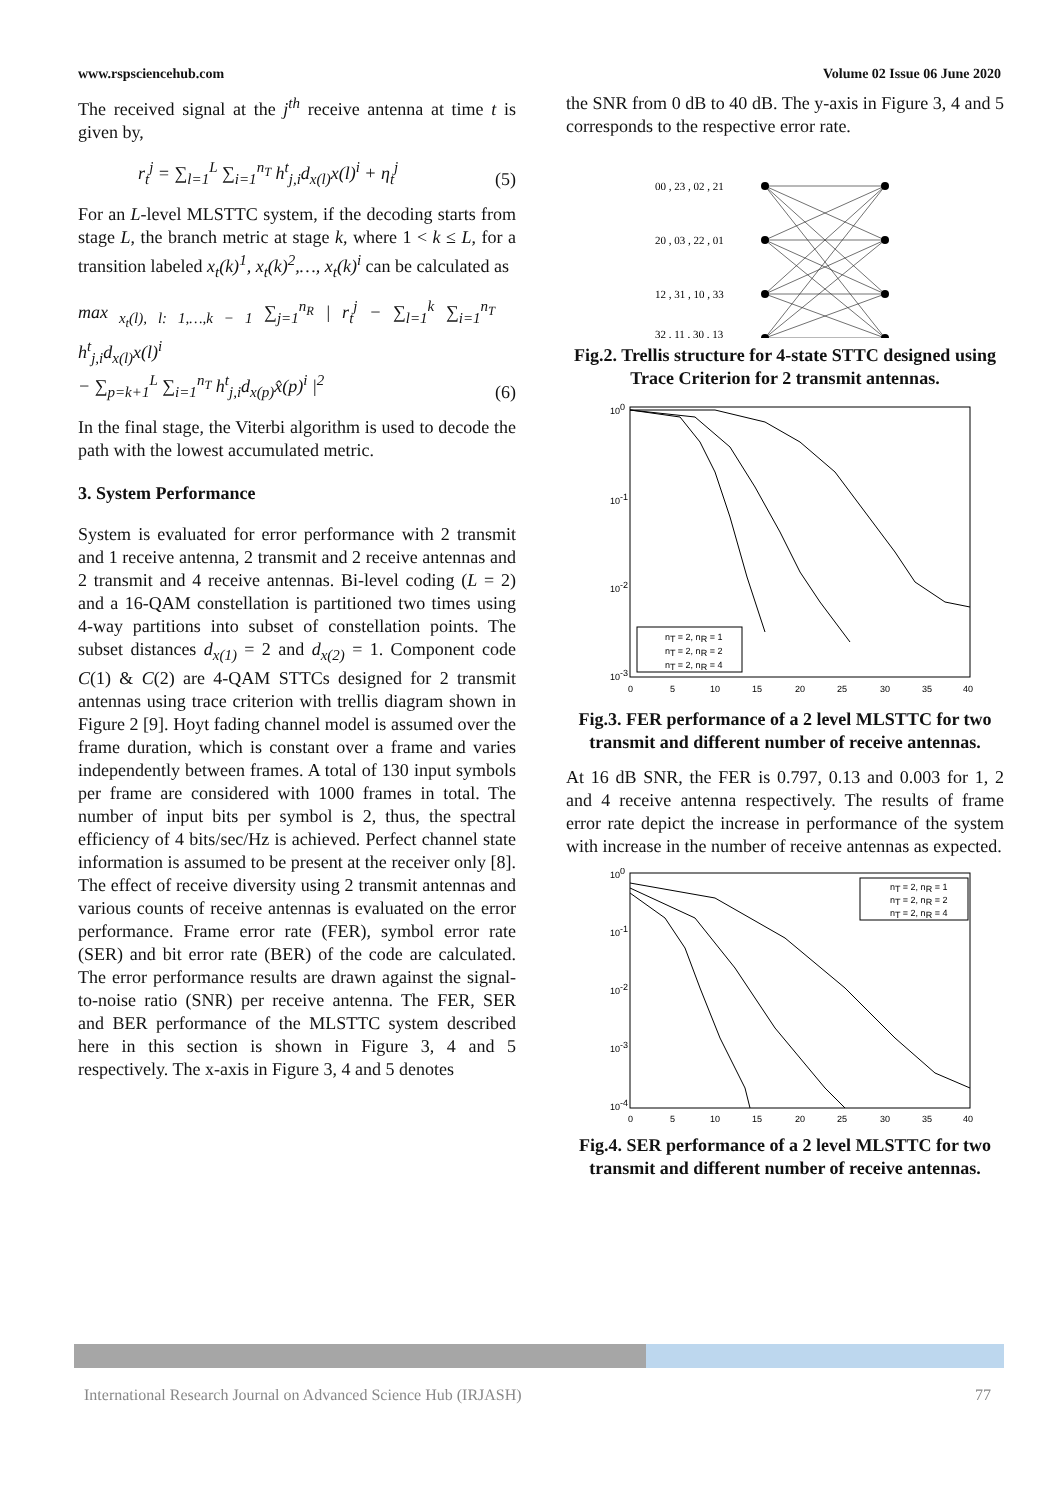www.rspsciencehub.com Volume 02 Issue 06 June 2020
The received signal at the j<sup>th</sup> receive antenna at time t is given by,
r<sub>t</sub><sup>j</sup> = ∑<sub>l=1</sub><sup>L</sup> ∑<sub>i=1</sub><sup>n<sub>T</sub></sup> h<sup>t</sup><sub>j,i</sub>d<sub>x(l)</sub>x(l)<sup>i</sup> + η<sub>t</sub><sup>j</sup> (5)
For an L-level MLSTTC system, if the decoding starts from stage L, the branch metric at stage k, where 1 < k ≤ L, for a transition labeled x<sub>t</sub>(k)<sup>1</sup>, x<sub>t</sub>(k)<sup>2</sup>,…, x<sub>t</sub>(k)<sup>i</sup> can be calculated as
max<sub>x<sub>t</sub>(l), l: 1,…,k − 1</sub> ∑<sub>j=1</sub><sup>n<sub>R</sub></sup> | r<sub>t</sub><sup>j</sup> − ∑<sub>l=1</sub><sup>k</sup> ∑<sub>i=1</sub><sup>n<sub>T</sub></sup> h<sup>t</sup><sub>j,i</sub>d<sub>x(l)</sub>x(l)<sup>i</sup>
− ∑<sub>p=k+1</sub><sup>L</sup> ∑<sub>i=1</sub><sup>n<sub>T</sub></sup> h<sup>t</sup><sub>j,i</sub>d<sub>x(p)</sub>x̂(p)<sup>i</sup> |<sup>2</sup> (6)
In the final stage, the Viterbi algorithm is used to decode the path with the lowest accumulated metric.
3. System Performance
System is evaluated for error performance with 2 transmit and 1 receive antenna, 2 transmit and 2 receive antennas and 2 transmit and 4 receive antennas. Bi-level coding (L = 2) and a 16-QAM constellation is partitioned two times using 4-way partitions into subset of constellation points. The subset distances d<sub>x(1)</sub> = 2 and d<sub>x(2)</sub> = 1. Component code C(1) & C(2) are 4-QAM STTCs designed for 2 transmit antennas using trace criterion with trellis diagram shown in Figure 2 [9]. Hoyt fading channel model is assumed over the frame duration, which is constant over a frame and varies independently between frames. A total of 130 input symbols per frame are considered with 1000 frames in total. The number of input bits per symbol is 2, thus, the spectral efficiency of 4 bits/sec/Hz is achieved. Perfect channel state information is assumed to be present at the receiver only [8]. The effect of receive diversity using 2 transmit antennas and various counts of receive antennas is evaluated on the error performance. Frame error rate (FER), symbol error rate (SER) and bit error rate (BER) of the code are calculated. The error performance results are drawn against the signal-to-noise ratio (SNR) per receive antenna. The FER, SER and BER performance of the MLSTTC system described here in this section is shown in Figure 3, 4 and 5 respectively. The x-axis in Figure 3, 4 and 5 denotes
the SNR from 0 dB to 40 dB. The y-axis in Figure 3, 4 and 5 corresponds to the respective error rate.
00 , 23 , 02 , 21
20 , 03 , 22 , 01
12 , 31 , 10 , 33
32 , 11 , 30 , 13
Fig.2. Trellis structure for 4-state STTC designed using Trace Criterion for 2 transmit antennas.
100
10-1
10-2
10-3
0
5
10
15
20
25
30
35
40
nT = 2, nR = 1
nT = 2, nR = 2
nT = 2, nR = 4
Fig.3. FER performance of a 2 level MLSTTC for two transmit and different number of receive antennas.
At 16 dB SNR, the FER is 0.797, 0.13 and 0.003 for 1, 2 and 4 receive antenna respectively. The results of frame error rate depict the increase in performance of the system with increase in the number of receive antennas as expected.
100
10-1
10-2
10-3
10-4
0
5
10
15
20
25
30
35
40
nT = 2, nR = 1
nT = 2, nR = 2
nT = 2, nR = 4
Fig.4. SER performance of a 2 level MLSTTC for two transmit and different number of receive antennas.
International Research Journal on Advanced Science Hub (IRJASH) 77